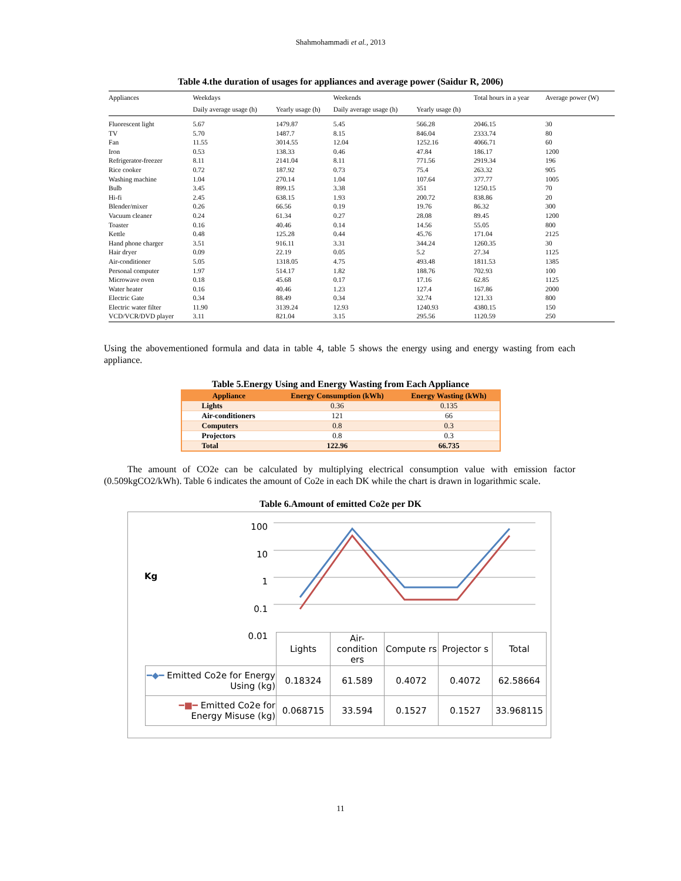Shahmohammadi et al., 2013
Table 4.the duration of usages for appliances and average power (Saidur R, 2006)
| Appliances | Weekdays | | Weekends | | Total hours in a year | Average power (W) |
| --- | --- | --- | --- | --- | --- | --- |
| | Daily average usage (h) | Yearly usage (h) | Daily average usage (h) | Yearly usage (h) | | |
| Fluorescent light | 5.67 | 1479.87 | 5.45 | 566.28 | 2046.15 | 30 |
| TV | 5.70 | 1487.7 | 8.15 | 846.04 | 2333.74 | 80 |
| Fan | 11.55 | 3014.55 | 12.04 | 1252.16 | 4066.71 | 60 |
| Iron | 0.53 | 138.33 | 0.46 | 47.84 | 186.17 | 1200 |
| Refrigerator-freezer | 8.11 | 2141.04 | 8.11 | 771.56 | 2919.34 | 196 |
| Rice cooker | 0.72 | 187.92 | 0.73 | 75.4 | 263.32 | 905 |
| Washing machine | 1.04 | 270.14 | 1.04 | 107.64 | 377.77 | 1005 |
| Bulb | 3.45 | 899.15 | 3.38 | 351 | 1250.15 | 70 |
| Hi-fi | 2.45 | 638.15 | 1.93 | 200.72 | 838.86 | 20 |
| Blender/mixer | 0.26 | 66.56 | 0.19 | 19.76 | 86.32 | 300 |
| Vacuum cleaner | 0.24 | 61.34 | 0.27 | 28.08 | 89.45 | 1200 |
| Toaster | 0.16 | 40.46 | 0.14 | 14.56 | 55.05 | 800 |
| Kettle | 0.48 | 125.28 | 0.44 | 45.76 | 171.04 | 2125 |
| Hand phone charger | 3.51 | 916.11 | 3.31 | 344.24 | 1260.35 | 30 |
| Hair dryer | 0.09 | 22.19 | 0.05 | 5.2 | 27.34 | 1125 |
| Air-conditioner | 5.05 | 1318.05 | 4.75 | 493.48 | 1811.53 | 1385 |
| Personal computer | 1.97 | 514.17 | 1.82 | 188.76 | 702.93 | 100 |
| Microwave oven | 0.18 | 45.68 | 0.17 | 17.16 | 62.85 | 1125 |
| Water heater | 0.16 | 40.46 | 1.23 | 127.4 | 167.86 | 2000 |
| Electric Gate | 0.34 | 88.49 | 0.34 | 32.74 | 121.33 | 800 |
| Electric water filter | 11.90 | 3139.24 | 12.93 | 1240.93 | 4380.15 | 150 |
| VCD/VCR/DVD player | 3.11 | 821.04 | 3.15 | 295.56 | 1120.59 | 250 |
Using the abovementioned formula and data in table 4, table 5 shows the energy using and energy wasting from each appliance.
Table 5.Energy Using and Energy Wasting from Each Appliance
| Appliance | Energy Consumption (kWh) | Energy Wasting (kWh) |
| --- | --- | --- |
| Lights | 0.36 | 0.135 |
| Air-conditioners | 121 | 66 |
| Computers | 0.8 | 0.3 |
| Projectors | 0.8 | 0.3 |
| Total | 122.96 | 66.735 |
The amount of CO2e can be calculated by multiplying electrical consumption value with emission factor (0.509kgCO2/kWh). Table 6 indicates the amount of Co2e in each DK while the chart is drawn in logarithmic scale.
Table 6.Amount of emitted Co2e per DK
Kg
100
10
1
0.1
0.01
| | Lights | Air-condition ers | Compute rs | Projector s | Total |
| ━◆━ Emitted Co2e for Energy Using (kg) | 0.18324 | 61.589 | 0.4072 | 0.4072 | 62.58664 |
| ━■━ Emitted Co2e for Energy Misuse (kg) | 0.068715 | 33.594 | 0.1527 | 0.1527 | 33.968115 |
11